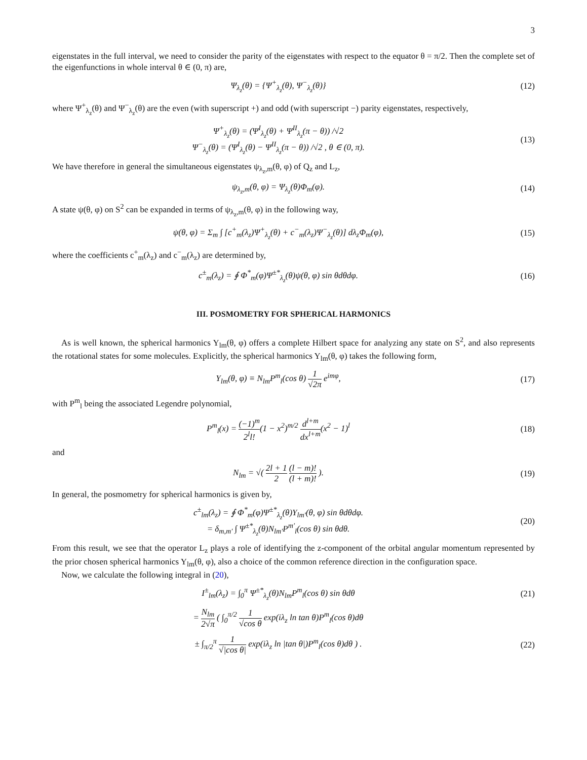3
eigenstates in the full interval, we need to consider the parity of the eigenstates with respect to the equator θ = π/2. Then the complete set of the eigenfunctions in whole interval θ ∈ (0, π) are,
Ψ<sub>λ<sub>z</sub></sub>(θ) = {Ψ<sup>+</sup><sub>λ<sub>z</sub></sub>(θ), Ψ<sup>−</sup><sub>λ<sub>z</sub></sub>(θ)} (12)
where Ψ<sup>+</sup><sub>λ<sub>z</sub></sub>(θ) and Ψ<sup>−</sup><sub>λ<sub>z</sub></sub>(θ) are the even (with superscript +) and odd (with superscript −) parity eigenstates, respectively,
Ψ<sup>+</sup><sub>λ<sub>z</sub></sub>(θ) = (Ψ<sup>I</sup><sub>λ<sub>z</sub></sub>(θ) + Ψ<sup>II</sup><sub>λ<sub>z</sub></sub>(π − θ)) /√2
Ψ<sup>−</sup><sub>λ<sub>z</sub></sub>(θ) = (Ψ<sup>I</sup><sub>λ<sub>z</sub></sub>(θ) − Ψ<sup>II</sup><sub>λ<sub>z</sub></sub>(π − θ)) /√2 , θ ∈ (0, π).
(13)
We have therefore in general the simultaneous eigenstates ψ<sub>λ<sub>z</sub>,m</sub>(θ, φ) of Q<sub>z</sub> and L<sub>z</sub>,
ψ<sub>λ<sub>z</sub>,m</sub>(θ, φ) = Ψ<sub>λ<sub>z</sub></sub>(θ)Φ<sub>m</sub>(φ). (14)
A state ψ(θ, φ) on S<sup>2</sup> can be expanded in terms of ψ<sub>λ<sub>z</sub>,m</sub>(θ, φ) in the following way,
ψ(θ, φ) = Σ<sub>m</sub> ∫ [c<sup>+</sup><sub>m</sub>(λ<sub>z</sub>)Ψ<sup>+</sup><sub>λ<sub>z</sub></sub>(θ) + c<sup>−</sup><sub>m</sub>(λ<sub>z</sub>)Ψ<sup>−</sup><sub>λ<sub>z</sub></sub>(θ)] dλ<sub>z</sub>Φ<sub>m</sub>(φ),
(15)
where the coefficients c<sup>+</sup><sub>m</sub>(λ<sub>z</sub>) and c<sup>−</sup><sub>m</sub>(λ<sub>z</sub>) are determined by,
c<sup>±</sup><sub>m</sub>(λ<sub>z</sub>) = ∮ Φ<sup>*</sup><sub>m</sub>(φ)Ψ<sup>±*</sup><sub>λ<sub>z</sub></sub>(θ)ψ(θ, φ) sin θdθdφ.
(16)
III. POSMOMETRY FOR SPHERICAL HARMONICS
As is well known, the spherical harmonics Y<sub>lm</sub>(θ, φ) offers a complete Hilbert space for analyzing any state on S<sup>2</sup>, and also represents the rotational states for some molecules. Explicitly, the spherical harmonics Y<sub>lm</sub>(θ, φ) takes the following form,
Y<sub>lm</sub>(θ, φ) ≡ N<sub>lm</sub>P<sup>m</sup><sub>l</sub>(cos θ) 1 √2π e<sup>imφ</sup>,
(17)
with P<sup>m</sup><sub>l</sub> being the associated Legendre polynomial,
P<sup>m</sup><sub>l</sub>(x) = (−1)<sup>m</sup> 2<sup>l</sup>l!(1 − x<sup>2</sup>)<sup>m/2</sup> d<sup>l+m</sup> dx<sup>l+m</sup>(x<sup>2</sup> − 1)<sup>l</sup>
(18)
and
N<sub>lm</sub> = √( 2l + 1 2 (l − m)! (l + m)! ).
(19)
In general, the posmometry for spherical harmonics is given by,
c<sup>±</sup><sub>lm</sub>(λ<sub>z</sub>) = ∮ Φ<sup>*</sup><sub>m</sub>(φ)Ψ<sup>±*</sup><sub>λ<sub>z</sub></sub>(θ)Y<sub>lm′</sub>(θ, φ) sin θdθdφ.
= δ<sub>m,m′</sub> ∫ Ψ<sup>±*</sup><sub>λ<sub>z</sub></sub>(θ)N<sub>lm′</sub>P<sup>m′</sup><sub>l</sub>(cos θ) sin θdθ.
(20)
From this result, we see that the operator L<sub>z</sub> plays a role of identifying the z-component of the orbital angular momentum represented by the prior chosen spherical harmonics Y<sub>lm</sub>(θ, φ), also a choice of the common reference direction in the configuration space.
Now, we calculate the following integral in (20),
I<sup>±</sup><sub>lm</sub>(λ<sub>z</sub>) = ∫<sub>0</sub><sup>π</sup> Ψ<sup>±*</sup><sub>λ<sub>z</sub></sub>(θ)N<sub>lm</sub>P<sup>m</sup><sub>l</sub>(cos θ) sin θdθ
(21)
= N<sub>lm</sub> 2√π ( ∫<sub>0</sub><sup>π/2</sup> 1 √cos θ exp(iλ<sub>z</sub> ln tan θ)P<sup>m</sup><sub>l</sub>(cos θ)dθ
± ∫<sub>π/2</sub><sup>π</sup> 1 √|cos θ| exp(iλ<sub>z</sub> ln |tan θ|)P<sup>m</sup><sub>l</sub>(cos θ)dθ ) .
(22)